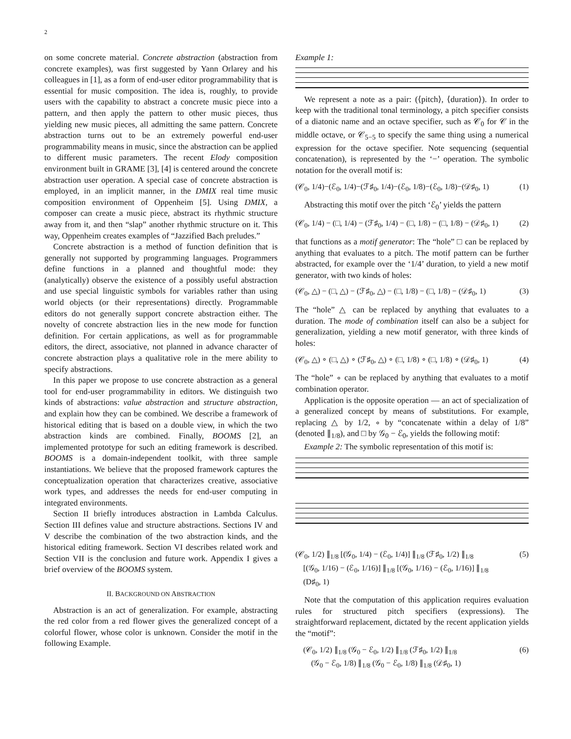2
on some concrete material. Concrete abstraction (abstraction from concrete examples), was first suggested by Yann Orlarey and his colleagues in [1], as a form of end-user editor programmability that is essential for music composition. The idea is, roughly, to provide users with the capability to abstract a concrete music piece into a pattern, and then apply the pattern to other music pieces, thus yielding new music pieces, all admitting the same pattern. Concrete abstraction turns out to be an extremely powerful end-user programmability means in music, since the abstraction can be applied to different music parameters. The recent Elody composition environment built in GRAME [3], [4] is centered around the concrete abstraction user operation. A special case of concrete abstraction is employed, in an implicit manner, in the DMIX real time music composition environment of Oppenheim [5]. Using DMIX, a composer can create a music piece, abstract its rhythmic structure away from it, and then “slap” another rhythmic structure on it. This way, Oppenheim creates examples of “Jazzified Bach preludes.”
Concrete abstraction is a method of function definition that is generally not supported by programming languages. Programmers define functions in a planned and thoughtful mode: they (analytically) observe the existence of a possibly useful abstraction and use special linguistic symbols for variables rather than using world objects (or their representations) directly. Programmable editors do not generally support concrete abstraction either. The novelty of concrete abstraction lies in the new mode for function definition. For certain applications, as well as for programmable editors, the direct, associative, not planned in advance character of concrete abstraction plays a qualitative role in the mere ability to specify abstractions.
In this paper we propose to use concrete abstraction as a general tool for end-user programmability in editors. We distinguish two kinds of abstractions: value abstraction and structure abstraction, and explain how they can be combined. We describe a framework of historical editing that is based on a double view, in which the two abstraction kinds are combined. Finally, BOOMS [2], an implemented prototype for such an editing framework is described. BOOMS is a domain-independent toolkit, with three sample instantiations. We believe that the proposed framework captures the conceptualization operation that characterizes creative, associative work types, and addresses the needs for end-user computing in integrated environments.
Section II briefly introduces abstraction in Lambda Calculus. Section III defines value and structure abstractions. Sections IV and V describe the combination of the two abstraction kinds, and the historical editing framework. Section VI describes related work and Section VII is the conclusion and future work. Appendix I gives a brief overview of the BOOMS system.
II. BACKGROUND ON ABSTRACTION
Abstraction is an act of generalization. For example, abstracting the red color from a red flower gives the generalized concept of a colorful flower, whose color is unknown. Consider the motif in the following Example.
Example 1:
We represent a note as a pair: (⟨pitch⟩, ⟨duration⟩). In order to keep with the traditional tonal terminology, a pitch specifier consists of a diatonic name and an octave specifier, such as 𝒞<sub>0</sub> for 𝒞 in the middle octave, or 𝒞<sub>5−5</sub> to specify the same thing using a numerical expression for the octave specifier. Note sequencing (sequential concatenation), is represented by the ‘−’ operation. The symbolic notation for the overall motif is:
(𝒞<sub>0</sub>, 1/4)−(ℰ<sub>0</sub>, 1/4)−(ℱ♯<sub>0</sub>, 1/4)−(ℰ<sub>0</sub>, 1/8)−(ℰ<sub>0</sub>, 1/8)−(𝒟♯<sub>0</sub>, 1) (1)
Abstracting this motif over the pitch ‘ℰ<sub>0</sub>’ yields the pattern
(𝒞<sub>0</sub>, 1/4) − (□, 1/4) − (ℱ♯<sub>0</sub>, 1/4) − (□, 1/8) − (□, 1/8) − (𝒟♯<sub>0</sub>, 1) (2)
that functions as a motif generator: The “hole” □ can be replaced by anything that evaluates to a pitch. The motif pattern can be further abstracted, for example over the ‘1/4’ duration, to yield a new motif generator, with two kinds of holes:
(𝒞<sub>0</sub>, △) − (□, △) − (ℱ♯<sub>0</sub>, △) − (□, 1/8) − (□, 1/8) − (𝒟♯<sub>0</sub>, 1) (3)
The “hole” △ can be replaced by anything that evaluates to a duration. The mode of combination itself can also be a subject for generalization, yielding a new motif generator, with three kinds of holes:
(𝒞<sub>0</sub>, △) ∘ (□, △) ∘ (ℱ♯<sub>0</sub>, △) ∘ (□, 1/8) ∘ (□, 1/8) ∘ (𝒟♯<sub>0</sub>, 1) (4)
The “hole” ∘ can be replaced by anything that evaluates to a motif combination operator.
Application is the opposite operation — an act of specialization of a generalized concept by means of substitutions. For example, replacing △ by 1/2, ∘ by “concatenate within a delay of 1/8” (denoted ∥<sub>1/8</sub>), and □ by 𝒢<sub>0</sub> − ℰ<sub>0</sub>, yields the following motif:
Example 2: The symbolic representation of this motif is:
(𝒞<sub>0</sub>, 1/2) ∥<sub>1/8</sub> [(𝒢<sub>0</sub>, 1/4) − (ℰ<sub>0</sub>, 1/4)] ∥<sub>1/8</sub> (ℱ♯<sub>0</sub>, 1/2) ∥<sub>1/8</sub>
[(𝒢<sub>0</sub>, 1/16) − (ℰ<sub>0</sub>, 1/16)] ∥<sub>1/8</sub> [(𝒢<sub>0</sub>, 1/16) − (ℰ<sub>0</sub>, 1/16)] ∥<sub>1/8</sub>
(D♯<sub>0</sub>, 1) (5)
Note that the computation of this application requires evaluation rules for structured pitch specifiers (expressions). The straightforward replacement, dictated by the recent application yields the “motif”:
(𝒞<sub>0</sub>, 1/2) ∥<sub>1/8</sub> (𝒢<sub>0</sub> − ℰ<sub>0</sub>, 1/2) ∥<sub>1/8</sub> (ℱ♯<sub>0</sub>, 1/2) ∥<sub>1/8</sub>
(𝒢<sub>0</sub> − ℰ<sub>0</sub>, 1/8) ∥<sub>1/8</sub> (𝒢<sub>0</sub> − ℰ<sub>0</sub>, 1/8) ∥<sub>1/8</sub> (𝒟♯<sub>0</sub>, 1) (6)